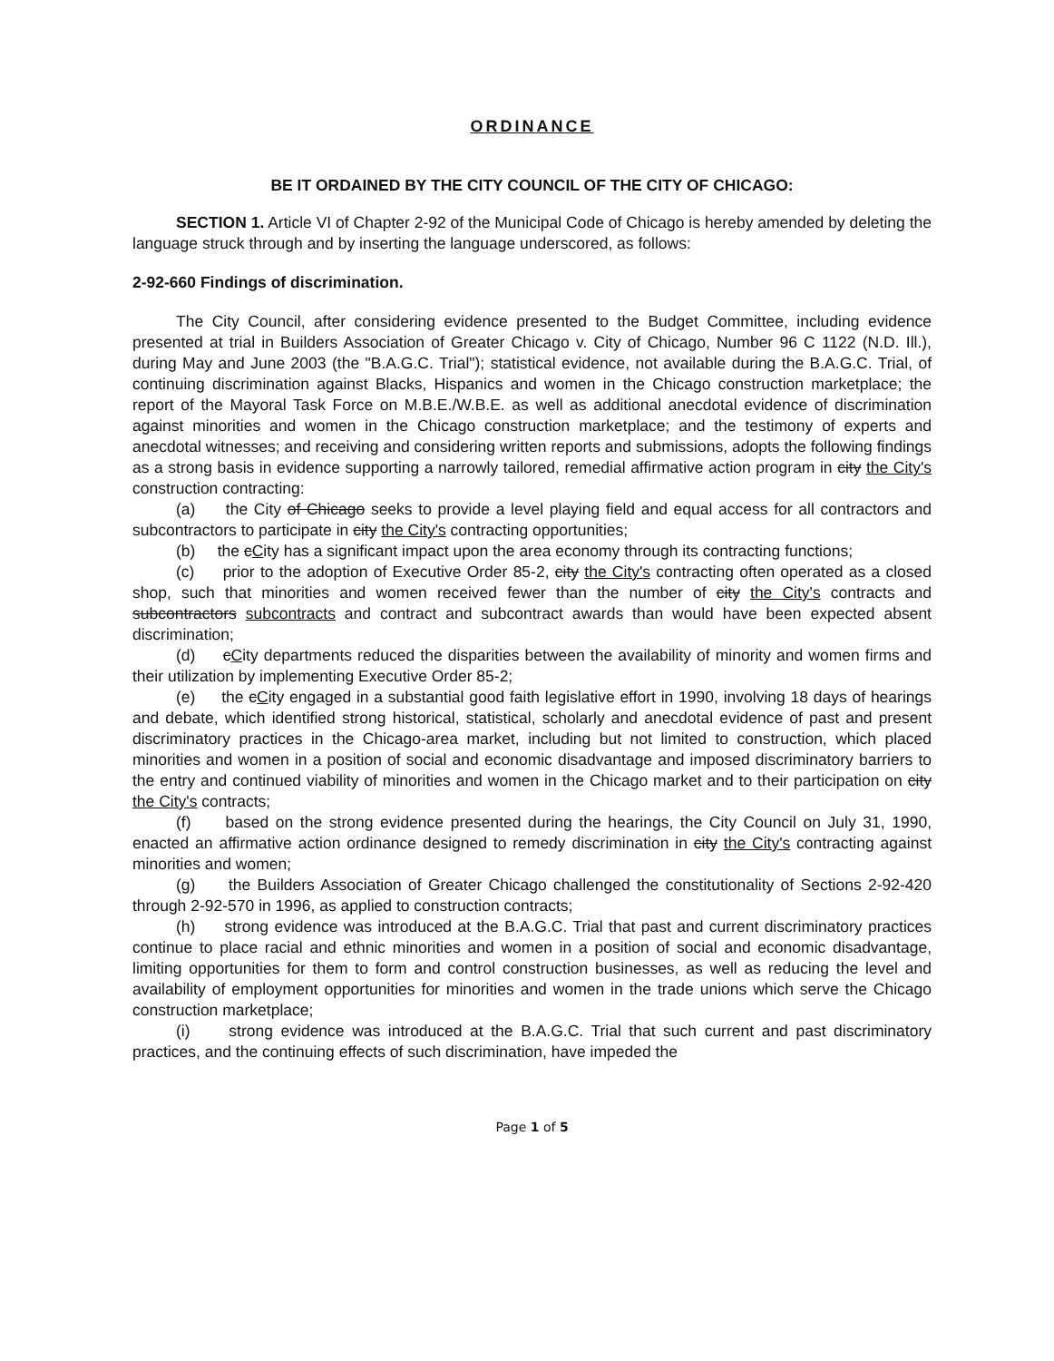ORDINANCE
BE IT ORDAINED BY THE CITY COUNCIL OF THE CITY OF CHICAGO:
SECTION 1. Article VI of Chapter 2-92 of the Municipal Code of Chicago is hereby amended by deleting the language struck through and by inserting the language underscored, as follows:
2-92-660 Findings of discrimination.
The City Council, after considering evidence presented to the Budget Committee, including evidence presented at trial in Builders Association of Greater Chicago v. City of Chicago, Number 96 C 1122 (N.D. Ill.), during May and June 2003 (the "B.A.G.C. Trial"); statistical evidence, not available during the B.A.G.C. Trial, of continuing discrimination against Blacks, Hispanics and women in the Chicago construction marketplace; the report of the Mayoral Task Force on M.B.E./W.B.E. as well as additional anecdotal evidence of discrimination against minorities and women in the Chicago construction marketplace; and the testimony of experts and anecdotal witnesses; and receiving and considering written reports and submissions, adopts the following findings as a strong basis in evidence supporting a narrowly tailored, remedial affirmative action program in city the City's construction contracting:
(a) the City of Chicago seeks to provide a level playing field and equal access for all contractors and subcontractors to participate in city the City's contracting opportunities;
(b) the cCity has a significant impact upon the area economy through its contracting functions;
(c) prior to the adoption of Executive Order 85-2, city the City's contracting often operated as a closed shop, such that minorities and women received fewer than the number of city the City's contracts and subcontractors subcontracts and contract and subcontract awards than would have been expected absent discrimination;
(d) cCity departments reduced the disparities between the availability of minority and women firms and their utilization by implementing Executive Order 85-2;
(e) the cCity engaged in a substantial good faith legislative effort in 1990, involving 18 days of hearings and debate, which identified strong historical, statistical, scholarly and anecdotal evidence of past and present discriminatory practices in the Chicago-area market, including but not limited to construction, which placed minorities and women in a position of social and economic disadvantage and imposed discriminatory barriers to the entry and continued viability of minorities and women in the Chicago market and to their participation on city the City's contracts;
(f) based on the strong evidence presented during the hearings, the City Council on July 31, 1990, enacted an affirmative action ordinance designed to remedy discrimination in city the City's contracting against minorities and women;
(g) the Builders Association of Greater Chicago challenged the constitutionality of Sections 2-92-420 through 2-92-570 in 1996, as applied to construction contracts;
(h) strong evidence was introduced at the B.A.G.C. Trial that past and current discriminatory practices continue to place racial and ethnic minorities and women in a position of social and economic disadvantage, limiting opportunities for them to form and control construction businesses, as well as reducing the level and availability of employment opportunities for minorities and women in the trade unions which serve the Chicago construction marketplace;
(i) strong evidence was introduced at the B.A.G.C. Trial that such current and past discriminatory practices, and the continuing effects of such discrimination, have impeded the
Page 1 of 5